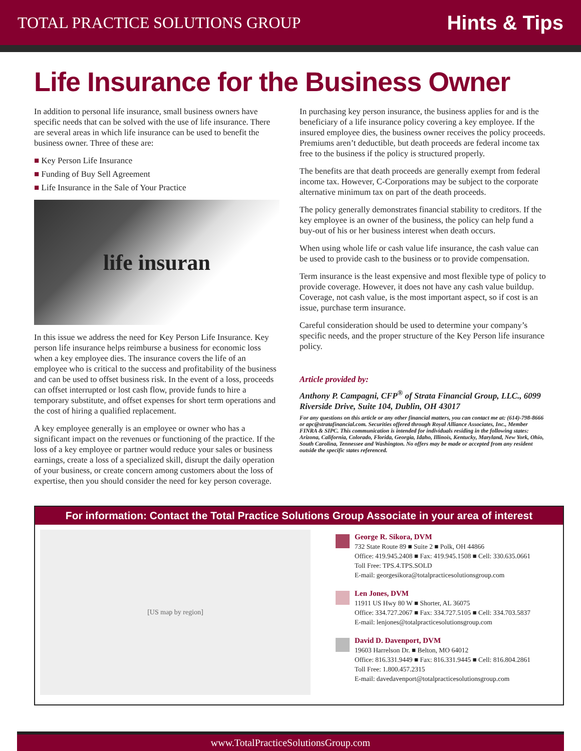TOTAL PRACTICE SOLUTIONS GROUP
Hints & Tips
Life Insurance for the Business Owner
In addition to personal life insurance, small business owners have specific needs that can be solved with the use of life insurance. There are several areas in which life insurance can be used to benefit the business owner. Three of these are:
■ Key Person Life Insurance
■ Funding of Buy Sell Agreement
■ Life Insurance in the Sale of Your Practice
life insuran
In this issue we address the need for Key Person Life Insurance. Key person life insurance helps reimburse a business for economic loss when a key employee dies. The insurance covers the life of an employee who is critical to the success and profitability of the business and can be used to offset business risk. In the event of a loss, proceeds can offset interrupted or lost cash flow, provide funds to hire a temporary substitute, and offset expenses for short term operations and the cost of hiring a qualified replacement.
A key employee generally is an employee or owner who has a significant impact on the revenues or functioning of the practice. If the loss of a key employee or partner would reduce your sales or business earnings, create a loss of a specialized skill, disrupt the daily operation of your business, or create concern among customers about the loss of expertise, then you should consider the need for key person coverage.
In purchasing key person insurance, the business applies for and is the beneficiary of a life insurance policy covering a key employee. If the insured employee dies, the business owner receives the policy proceeds. Premiums aren’t deductible, but death proceeds are federal income tax free to the business if the policy is structured properly.
The benefits are that death proceeds are generally exempt from federal income tax. However, C-Corporations may be subject to the corporate alternative minimum tax on part of the death proceeds.
The policy generally demonstrates financial stability to creditors. If the key employee is an owner of the business, the policy can help fund a buy-out of his or her business interest when death occurs.
When using whole life or cash value life insurance, the cash value can be used to provide cash to the business or to provide compensation.
Term insurance is the least expensive and most flexible type of policy to provide coverage. However, it does not have any cash value buildup. Coverage, not cash value, is the most important aspect, so if cost is an issue, purchase term insurance.
Careful consideration should be used to determine your company’s specific needs, and the proper structure of the Key Person life insurance policy.
Article provided by:
Anthony P. Campagni, CFP<sup>®</sup> of Strata Financial Group, LLC., 6099 Riverside Drive, Suite 104, Dublin, OH 43017
For any questions on this article or any other financial matters, you can contact me at: (614)-798-8666 or apc@stratafinancial.com. Securities offered through Royal Alliance Associates, Inc., Member FINRA & SIPC. This communication is intended for individuals residing in the following states: Arizona, California, Colorado, Florida, Georgia, Idaho, Illinois, Kentucky, Maryland, New York, Ohio, South Carolina, Tennessee and Washington. No offers may be made or accepted from any resident outside the specific states referenced.
For information: Contact the Total Practice Solutions Group Associate in your area of interest
[US map by region]
George R. Sikora, DVM
732 State Route 89 ■ Suite 2 ■ Polk, OH 44866
Office: 419.945.2408 ■ Fax: 419.945.1508 ■ Cell: 330.635.0661
Toll Free: TPS.4.TPS.SOLD
E-mail: georgesikora@totalpracticesolutionsgroup.com
Len Jones, DVM
11911 US Hwy 80 W ■ Shorter, AL 36075
Office: 334.727.2067 ■ Fax: 334.727.5105 ■ Cell: 334.703.5837
E-mail: lenjones@totalpracticesolutionsgroup.com
David D. Davenport, DVM
19603 Harrelson Dr. ■ Belton, MO 64012
Office: 816.331.9449 ■ Fax: 816.331.9445 ■ Cell: 816.804.2861
Toll Free: 1.800.457.2315
E-mail: davedavenport@totalpracticesolutionsgroup.com
www.TotalPracticeSolutionsGroup.com